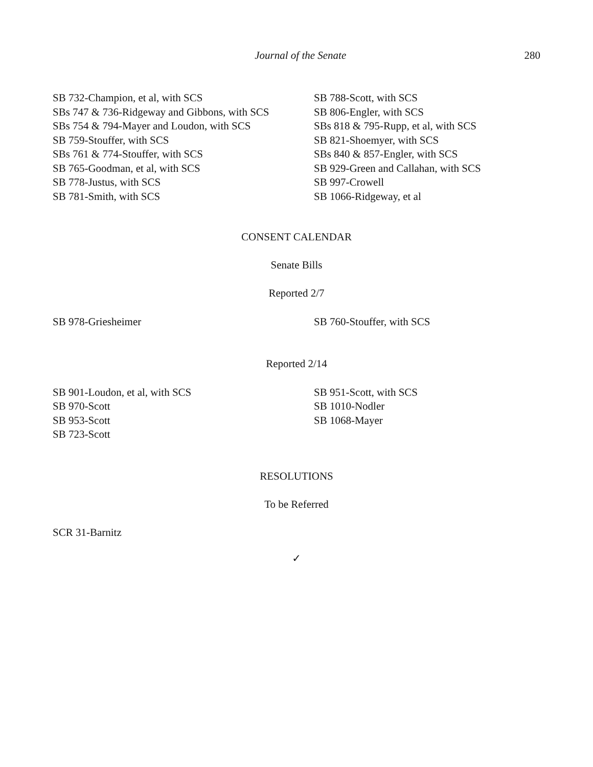Journal of the Senate 280
SB 732-Champion, et al, with SCS
SBs 747 & 736-Ridgeway and Gibbons, with SCS
SBs 754 & 794-Mayer and Loudon, with SCS
SB 759-Stouffer, with SCS
SBs 761 & 774-Stouffer, with SCS
SB 765-Goodman, et al, with SCS
SB 778-Justus, with SCS
SB 781-Smith, with SCS
SB 788-Scott, with SCS
SB 806-Engler, with SCS
SBs 818 & 795-Rupp, et al, with SCS
SB 821-Shoemyer, with SCS
SBs 840 & 857-Engler, with SCS
SB 929-Green and Callahan, with SCS
SB 997-Crowell
SB 1066-Ridgeway, et al
CONSENT CALENDAR
Senate Bills
Reported 2/7
SB 978-Griesheimer SB 760-Stouffer, with SCS
Reported 2/14
SB 901-Loudon, et al, with SCS
SB 970-Scott
SB 953-Scott
SB 723-Scott
SB 951-Scott, with SCS
SB 1010-Nodler
SB 1068-Mayer
RESOLUTIONS
To be Referred
SCR 31-Barnitz
✓